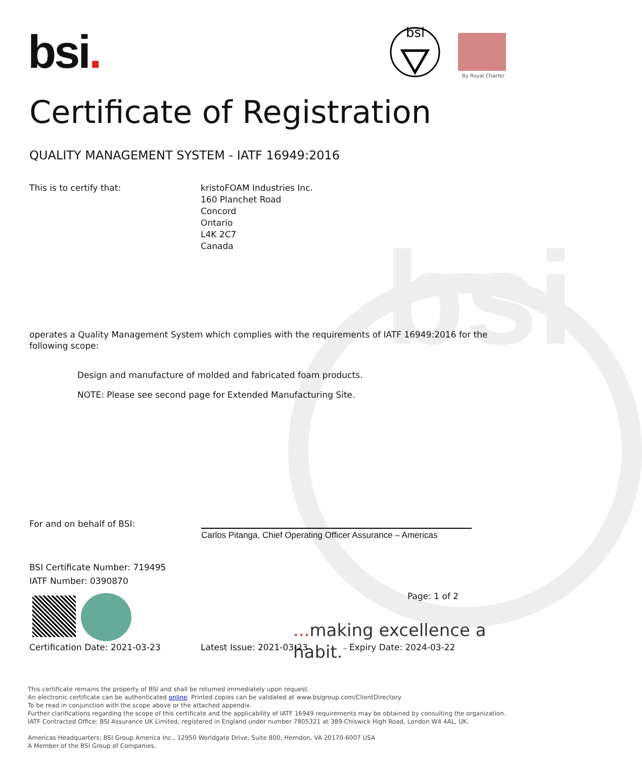bsi
bsi.
bsi
By Royal Charter
Certificate of Registration
QUALITY MANAGEMENT SYSTEM - IATF 16949:2016
This is to certify that:
kristoFOAM Industries Inc.
160 Planchet Road
Concord
Ontario
L4K 2C7
Canada
operates a Quality Management System which complies with the requirements of IATF 16949:2016 for the following scope:
Design and manufacture of molded and fabricated foam products.
NOTE: Please see second page for Extended Manufacturing Site.
For and on behalf of BSI:
Carlos Pitanga, Chief Operating Officer Assurance – Americas
BSI Certificate Number: 719495
IATF Number: 0390870
Page: 1 of 2
... making excellence a habit.<sup>™</sup>
Certification Date: 2021-03-23 Latest Issue: 2021-03-23 Expiry Date: 2024-03-22
This certificate remains the property of BSI and shall be returned immediately upon request.
An electronic certificate can be authenticated online. Printed copies can be validated at www.bsigroup.com/ClientDirectory
To be read in conjunction with the scope above or the attached appendix.
Further clarifications regarding the scope of this certificate and the applicability of IATF 16949 requirements may be obtained by consulting the organization.
IATF Contracted Office: BSI Assurance UK Limited, registered in England under number 7805321 at 389 Chiswick High Road, London W4 4AL, UK.
Americas Headquarters: BSI Group America Inc., 12950 Worldgate Drive, Suite 800, Herndon, VA 20170-6007 USA
A Member of the BSI Group of Companies.